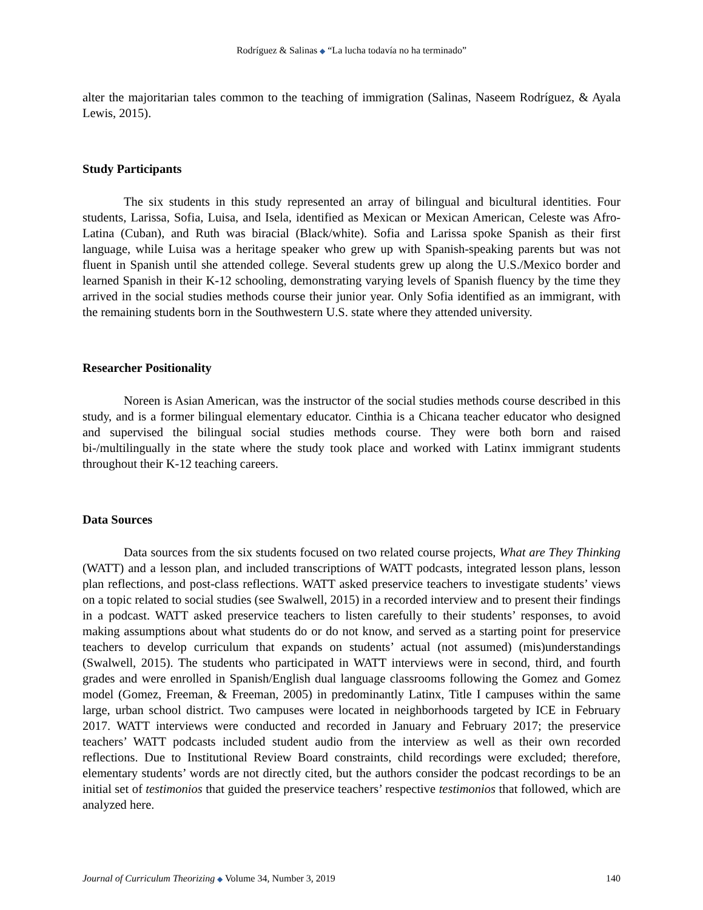Rodríguez & Salinas ◆ “La lucha todavía no ha terminado”
alter the majoritarian tales common to the teaching of immigration (Salinas, Naseem Rodríguez, & Ayala Lewis, 2015).
Study Participants
The six students in this study represented an array of bilingual and bicultural identities. Four students, Larissa, Sofia, Luisa, and Isela, identified as Mexican or Mexican American, Celeste was Afro-Latina (Cuban), and Ruth was biracial (Black/white). Sofia and Larissa spoke Spanish as their first language, while Luisa was a heritage speaker who grew up with Spanish-speaking parents but was not fluent in Spanish until she attended college. Several students grew up along the U.S./Mexico border and learned Spanish in their K-12 schooling, demonstrating varying levels of Spanish fluency by the time they arrived in the social studies methods course their junior year. Only Sofia identified as an immigrant, with the remaining students born in the Southwestern U.S. state where they attended university.
Researcher Positionality
Noreen is Asian American, was the instructor of the social studies methods course described in this study, and is a former bilingual elementary educator. Cinthia is a Chicana teacher educator who designed and supervised the bilingual social studies methods course. They were both born and raised bi-/multilingually in the state where the study took place and worked with Latinx immigrant students throughout their K-12 teaching careers.
Data Sources
Data sources from the six students focused on two related course projects, What are They Thinking (WATT) and a lesson plan, and included transcriptions of WATT podcasts, integrated lesson plans, lesson plan reflections, and post-class reflections. WATT asked preservice teachers to investigate students’ views on a topic related to social studies (see Swalwell, 2015) in a recorded interview and to present their findings in a podcast. WATT asked preservice teachers to listen carefully to their students’ responses, to avoid making assumptions about what students do or do not know, and served as a starting point for preservice teachers to develop curriculum that expands on students’ actual (not assumed) (mis)understandings (Swalwell, 2015). The students who participated in WATT interviews were in second, third, and fourth grades and were enrolled in Spanish/English dual language classrooms following the Gomez and Gomez model (Gomez, Freeman, & Freeman, 2005) in predominantly Latinx, Title I campuses within the same large, urban school district. Two campuses were located in neighborhoods targeted by ICE in February 2017. WATT interviews were conducted and recorded in January and February 2017; the preservice teachers’ WATT podcasts included student audio from the interview as well as their own recorded reflections. Due to Institutional Review Board constraints, child recordings were excluded; therefore, elementary students’ words are not directly cited, but the authors consider the podcast recordings to be an initial set of testimonios that guided the preservice teachers’ respective testimonios that followed, which are analyzed here.
Journal of Curriculum Theorizing ◆ Volume 34, Number 3, 2019 140